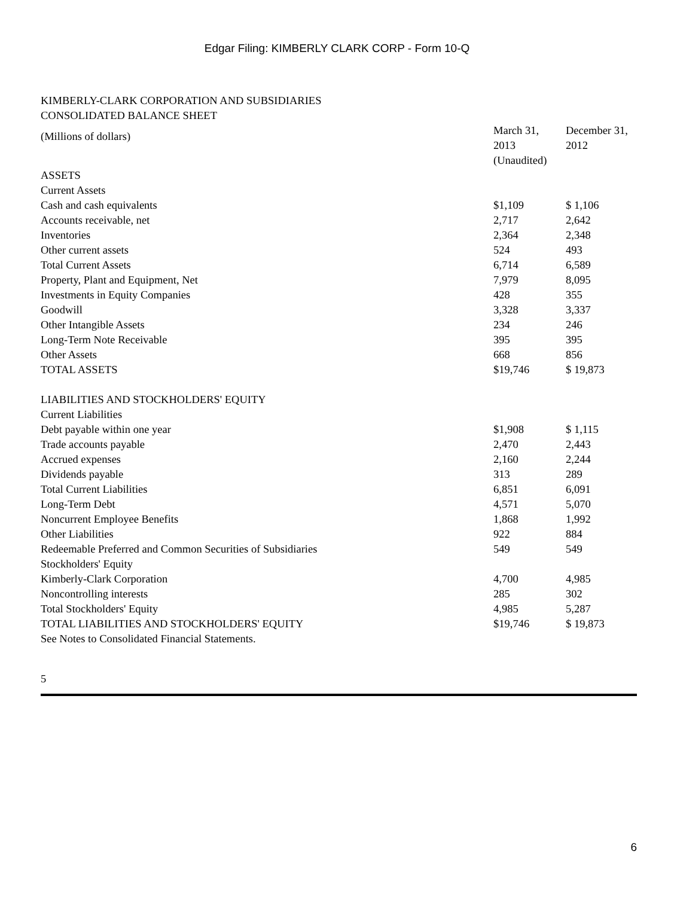Edgar Filing: KIMBERLY CLARK CORP - Form 10-Q
KIMBERLY-CLARK CORPORATION AND SUBSIDIARIES
CONSOLIDATED BALANCE SHEET
| (Millions of dollars) | March 31, 2013 (Unaudited) | December 31, 2012 |
| ASSETS | | |
| Current Assets | | |
| Cash and cash equivalents | $1,109 | $ 1,106 |
| Accounts receivable, net | 2,717 | 2,642 |
| Inventories | 2,364 | 2,348 |
| Other current assets | 524 | 493 |
| Total Current Assets | 6,714 | 6,589 |
| Property, Plant and Equipment, Net | 7,979 | 8,095 |
| Investments in Equity Companies | 428 | 355 |
| Goodwill | 3,328 | 3,337 |
| Other Intangible Assets | 234 | 246 |
| Long-Term Note Receivable | 395 | 395 |
| Other Assets | 668 | 856 |
| TOTAL ASSETS | $19,746 | $ 19,873 |
| LIABILITIES AND STOCKHOLDERS' EQUITY | | |
| Current Liabilities | | |
| Debt payable within one year | $1,908 | $ 1,115 |
| Trade accounts payable | 2,470 | 2,443 |
| Accrued expenses | 2,160 | 2,244 |
| Dividends payable | 313 | 289 |
| Total Current Liabilities | 6,851 | 6,091 |
| Long-Term Debt | 4,571 | 5,070 |
| Noncurrent Employee Benefits | 1,868 | 1,992 |
| Other Liabilities | 922 | 884 |
| Redeemable Preferred and Common Securities of Subsidiaries | 549 | 549 |
| Stockholders' Equity | | |
| Kimberly-Clark Corporation | 4,700 | 4,985 |
| Noncontrolling interests | 285 | 302 |
| Total Stockholders' Equity | 4,985 | 5,287 |
| TOTAL LIABILITIES AND STOCKHOLDERS' EQUITY | $19,746 | $ 19,873 |
See Notes to Consolidated Financial Statements.
5
6